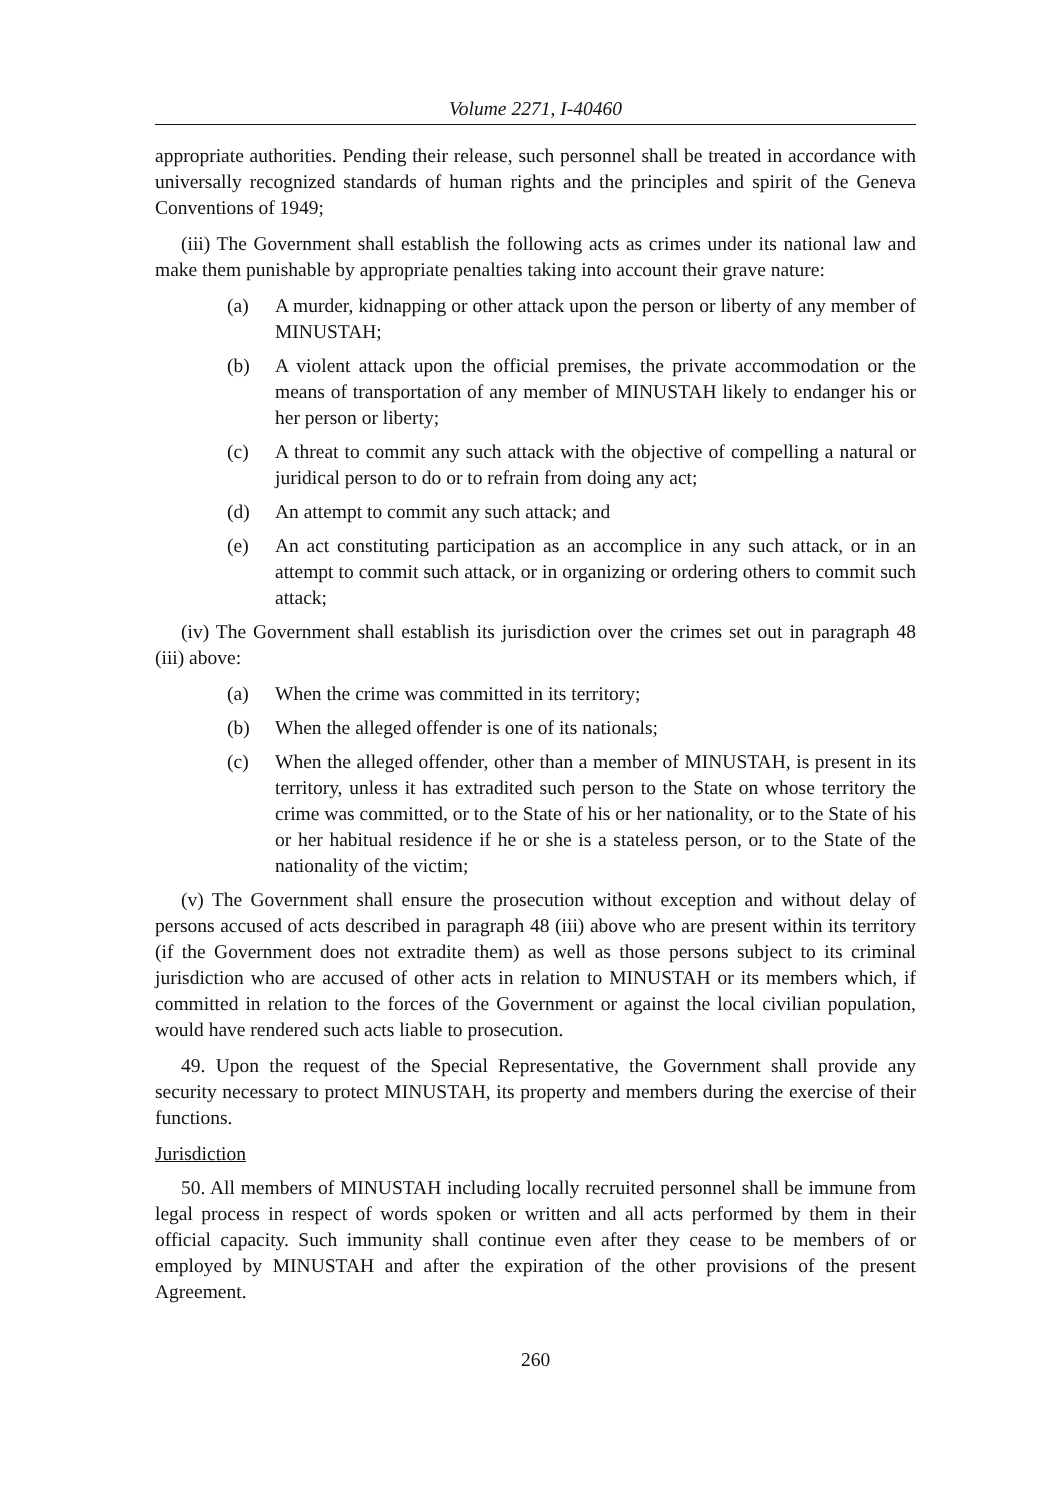Volume 2271, I-40460
appropriate authorities. Pending their release, such personnel shall be treated in accordance with universally recognized standards of human rights and the principles and spirit of the Geneva Conventions of 1949;
(iii) The Government shall establish the following acts as crimes under its national law and make them punishable by appropriate penalties taking into account their grave nature:
(a) A murder, kidnapping or other attack upon the person or liberty of any member of MINUSTAH;
(b) A violent attack upon the official premises, the private accommodation or the means of transportation of any member of MINUSTAH likely to endanger his or her person or liberty;
(c) A threat to commit any such attack with the objective of compelling a natural or juridical person to do or to refrain from doing any act;
(d) An attempt to commit any such attack; and
(e) An act constituting participation as an accomplice in any such attack, or in an attempt to commit such attack, or in organizing or ordering others to commit such attack;
(iv) The Government shall establish its jurisdiction over the crimes set out in paragraph 48 (iii) above:
(a) When the crime was committed in its territory;
(b) When the alleged offender is one of its nationals;
(c) When the alleged offender, other than a member of MINUSTAH, is present in its territory, unless it has extradited such person to the State on whose territory the crime was committed, or to the State of his or her nationality, or to the State of his or her habitual residence if he or she is a stateless person, or to the State of the nationality of the victim;
(v) The Government shall ensure the prosecution without exception and without delay of persons accused of acts described in paragraph 48 (iii) above who are present within its territory (if the Government does not extradite them) as well as those persons subject to its criminal jurisdiction who are accused of other acts in relation to MINUSTAH or its members which, if committed in relation to the forces of the Government or against the local civilian population, would have rendered such acts liable to prosecution.
49. Upon the request of the Special Representative, the Government shall provide any security necessary to protect MINUSTAH, its property and members during the exercise of their functions.
Jurisdiction
50. All members of MINUSTAH including locally recruited personnel shall be immune from legal process in respect of words spoken or written and all acts performed by them in their official capacity. Such immunity shall continue even after they cease to be members of or employed by MINUSTAH and after the expiration of the other provisions of the present Agreement.
260